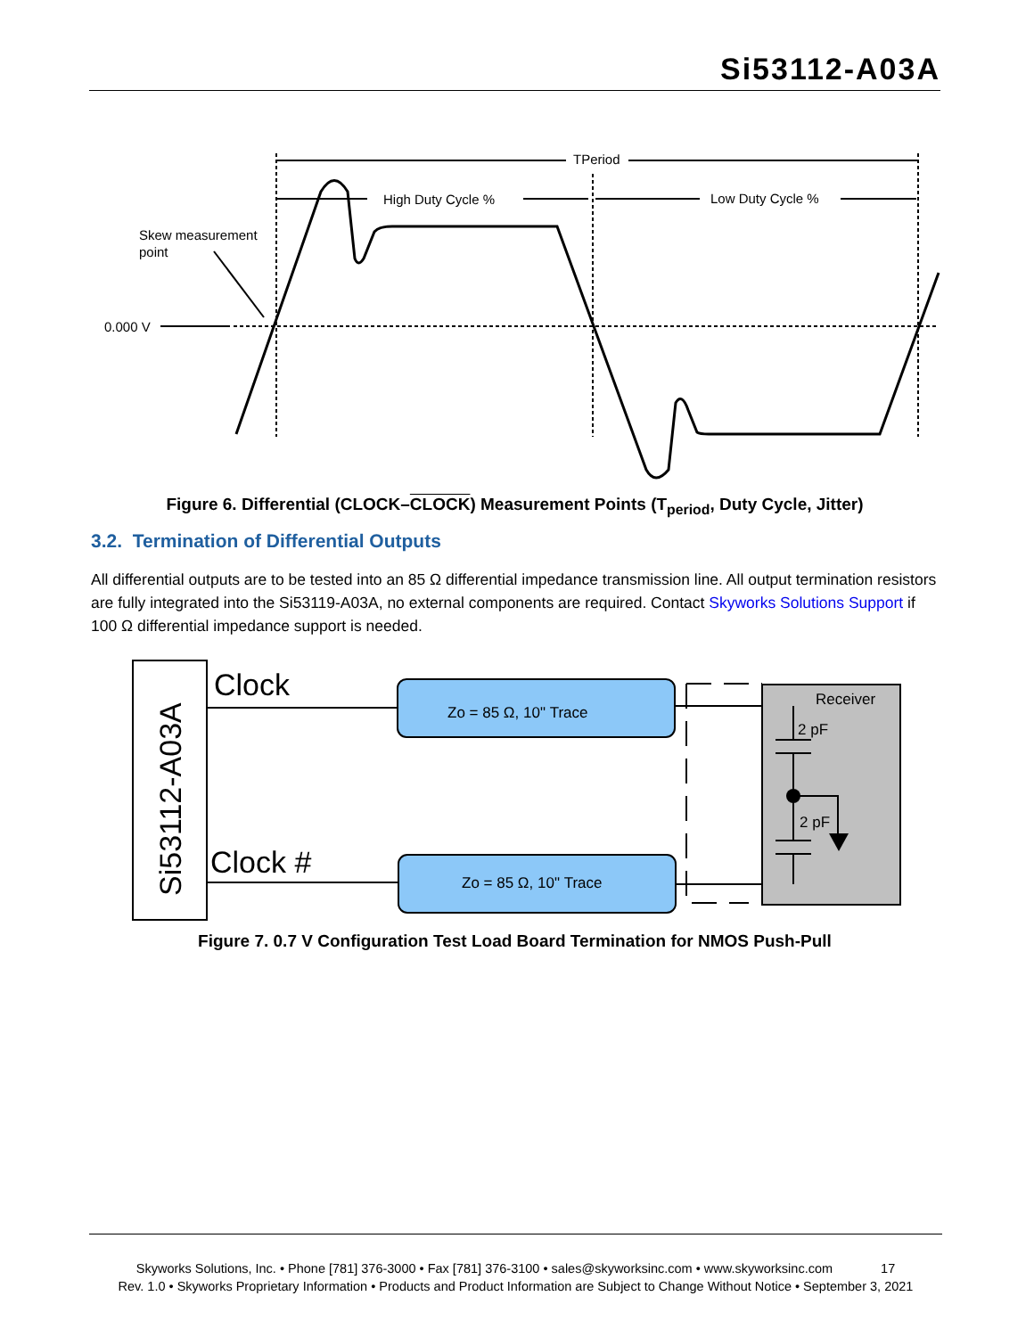Si53112-A03A
TPeriod
High Duty Cycle %
Low Duty Cycle %
Skew measurement
point
0.000 V
Figure 6. Differential (CLOCK–CLOCK) Measurement Points (T<sub>period</sub>, Duty Cycle, Jitter)
3.2. Termination of Differential Outputs
All differential outputs are to be tested into an 85 Ω differential impedance transmission line. All output termination resistors are fully integrated into the Si53119-A03A, no external components are required. Contact Skyworks Solutions Support if 100 Ω differential impedance support is needed.
Si53112-A03A
Clock
Clock #
Zo = 85 Ω, 10" Trace
Zo = 85 Ω, 10" Trace
Receiver
2 pF
2 pF
Figure 7. 0.7 V Configuration Test Load Board Termination for NMOS Push-Pull
Skyworks Solutions, Inc. • Phone [781] 376-3000 • Fax [781] 376-3100 • sales@skyworksinc.com • www.skyworksinc.com 17
Rev. 1.0 • Skyworks Proprietary Information • Products and Product Information are Subject to Change Without Notice • September 3, 2021